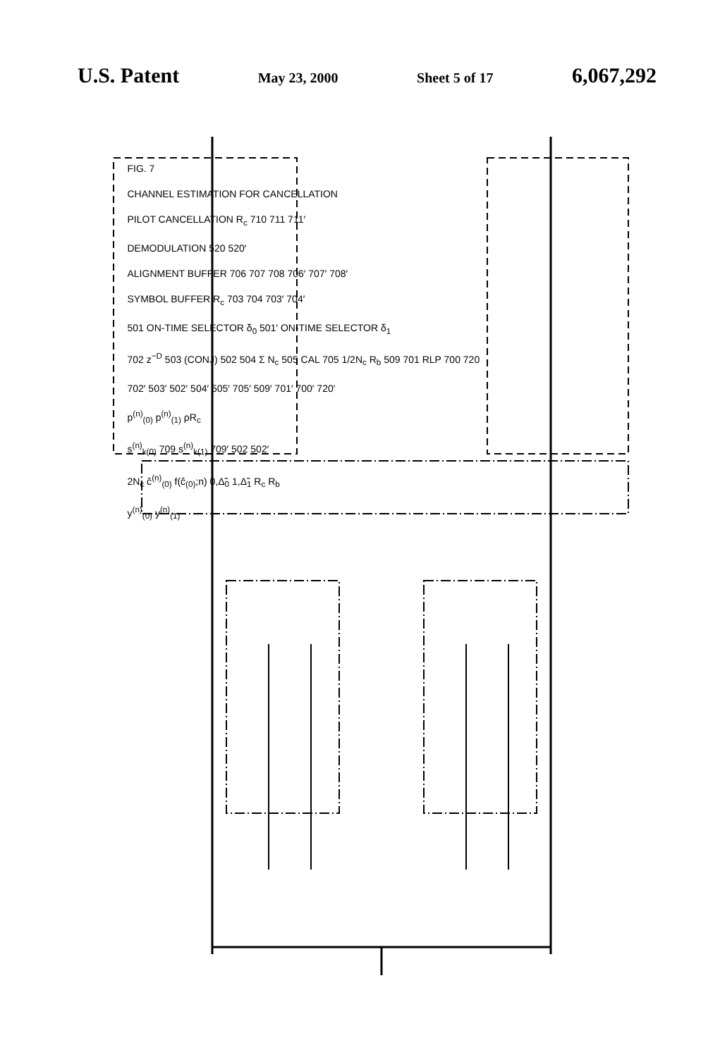U.S. Patent May 23, 2000 Sheet 5 of 17 6,067,292
FIG. 7
CHANNEL ESTIMATION FOR CANCELLATION
PILOT CANCELLATION R<sub>c</sub> 710 711 711′
DEMODULATION 520 520′
ALIGNMENT BUFFER 706 707 708 706′ 707′ 708′
SYMBOL BUFFER R<sub>c</sub> 703 704 703′ 704′
501 ON-TIME SELECTOR δ<sub>0</sub> 501′ ON-TIME SELECTOR δ<sub>1</sub>
702 z<sup>−D</sup> 503 (CONJ) 502 504 Σ N<sub>c</sub> 505 CAL 705 1/2N<sub>c</sub> R<sub>b</sub> 509 701 RLP 700 720
702′ 503′ 502′ 504′ 505′ 705′ 509′ 701′ 700′ 720′
p<sup>(n)</sup><sub>(0)</sub> p<sup>(n)</sup><sub>(1)</sub> ρR<sub>c</sub>
s<sup>(n)</sup><sub>k(0)</sub> 709 s<sup>(n)</sup><sub>k(1)</sub> 709′ 502 502′
2N<sub>c</sub> ĉ<sup>(n)</sup><sub>(0)</sub> f(ĉ<sub>(0)</sub>;n) 0,Δ̃<sub>0</sub> 1,Δ̃<sub>1</sub> R<sub>c</sub> R<sub>b</sub>
y<sup>(n)</sup><sub>(0)</sub> y<sup>(n)</sup><sub>(1)</sub>